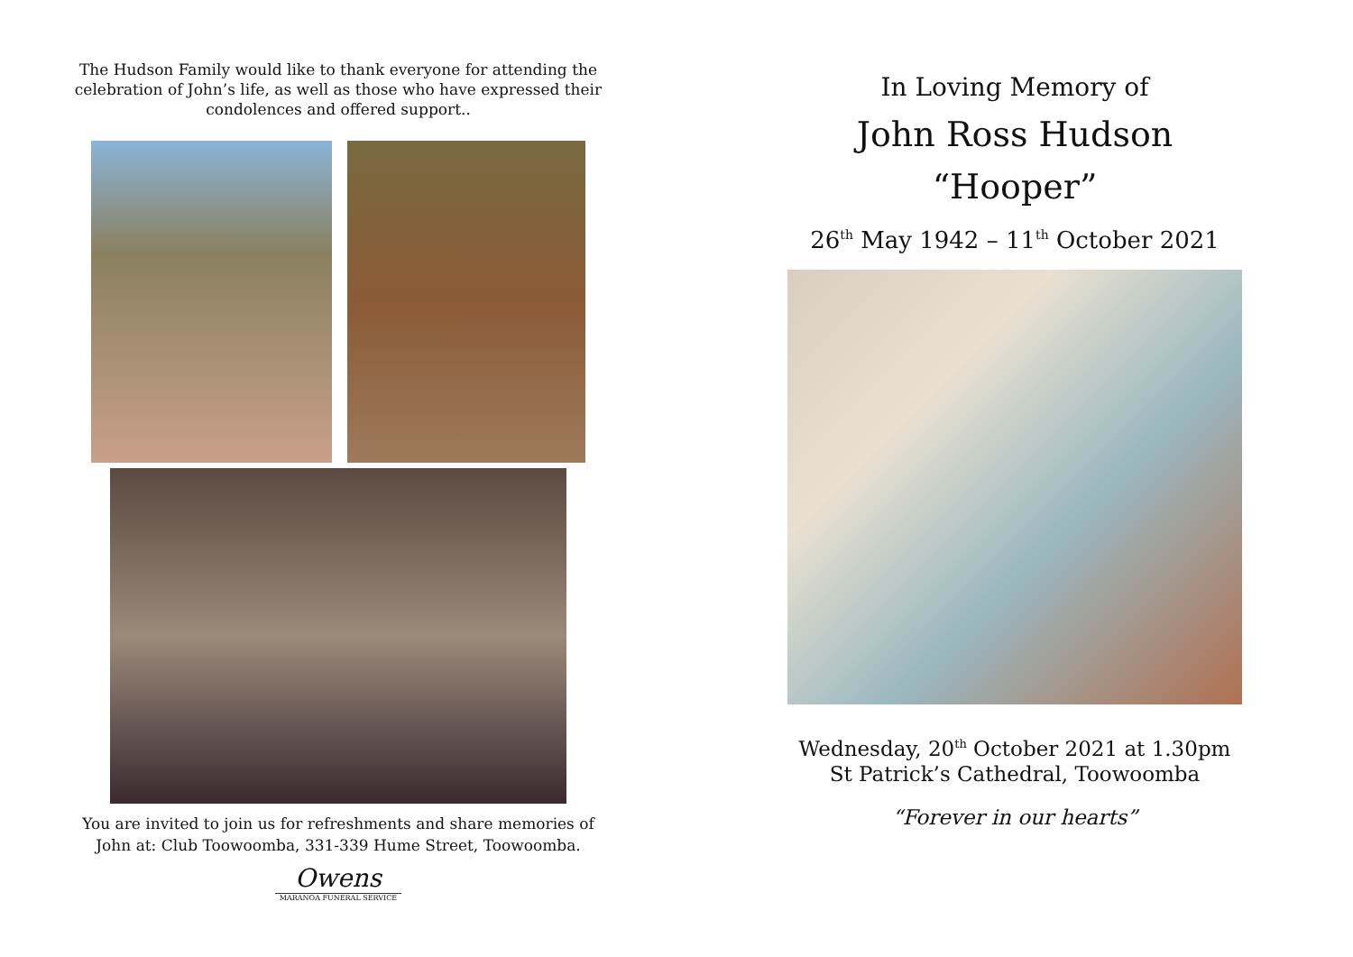The Hudson Family would like to thank everyone for attending the celebration of John’s life, as well as those who have expressed their condolences and offered support..
You are invited to join us for refreshments and share memories of John at: Club Toowoomba, 331-339 Hume Street, Toowoomba.
Owens
MARANOA FUNERAL SERVICE
In Loving Memory of
John Ross Hudson
“Hooper”
26<sup>th</sup> May 1942 – 11<sup>th</sup> October 2021
Wednesday, 20<sup>th</sup> October 2021 at 1.30pm
St Patrick’s Cathedral, Toowoomba
“Forever in our hearts”